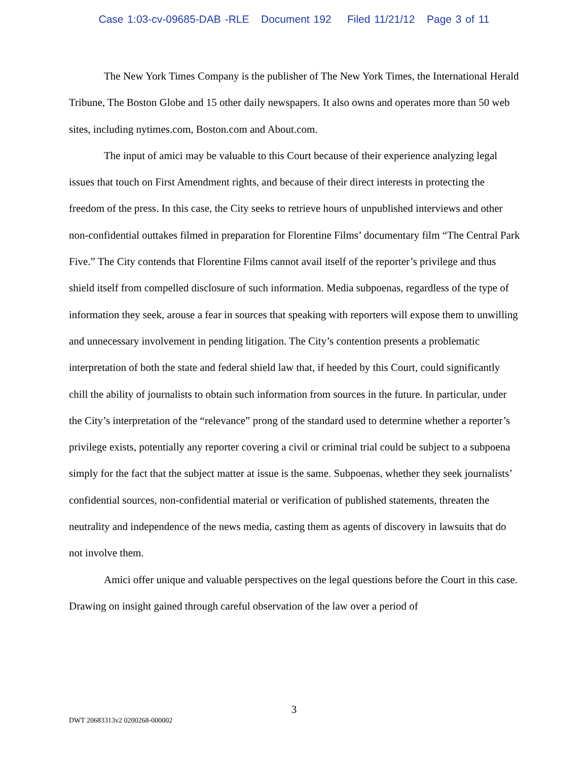Case 1:03-cv-09685-DAB -RLE Document 192 Filed 11/21/12 Page 3 of 11
The New York Times Company is the publisher of The New York Times, the International Herald Tribune, The Boston Globe and 15 other daily newspapers. It also owns and operates more than 50 web sites, including nytimes.com, Boston.com and About.com.
The input of amici may be valuable to this Court because of their experience analyzing legal issues that touch on First Amendment rights, and because of their direct interests in protecting the freedom of the press. In this case, the City seeks to retrieve hours of unpublished interviews and other non-confidential outtakes filmed in preparation for Florentine Films’ documentary film “The Central Park Five.” The City contends that Florentine Films cannot avail itself of the reporter’s privilege and thus shield itself from compelled disclosure of such information. Media subpoenas, regardless of the type of information they seek, arouse a fear in sources that speaking with reporters will expose them to unwilling and unnecessary involvement in pending litigation. The City’s contention presents a problematic interpretation of both the state and federal shield law that, if heeded by this Court, could significantly chill the ability of journalists to obtain such information from sources in the future. In particular, under the City’s interpretation of the “relevance” prong of the standard used to determine whether a reporter’s privilege exists, potentially any reporter covering a civil or criminal trial could be subject to a subpoena simply for the fact that the subject matter at issue is the same. Subpoenas, whether they seek journalists’ confidential sources, non-confidential material or verification of published statements, threaten the neutrality and independence of the news media, casting them as agents of discovery in lawsuits that do not involve them.
Amici offer unique and valuable perspectives on the legal questions before the Court in this case. Drawing on insight gained through careful observation of the law over a period of
3
DWT 20683313v2 0200268-000002